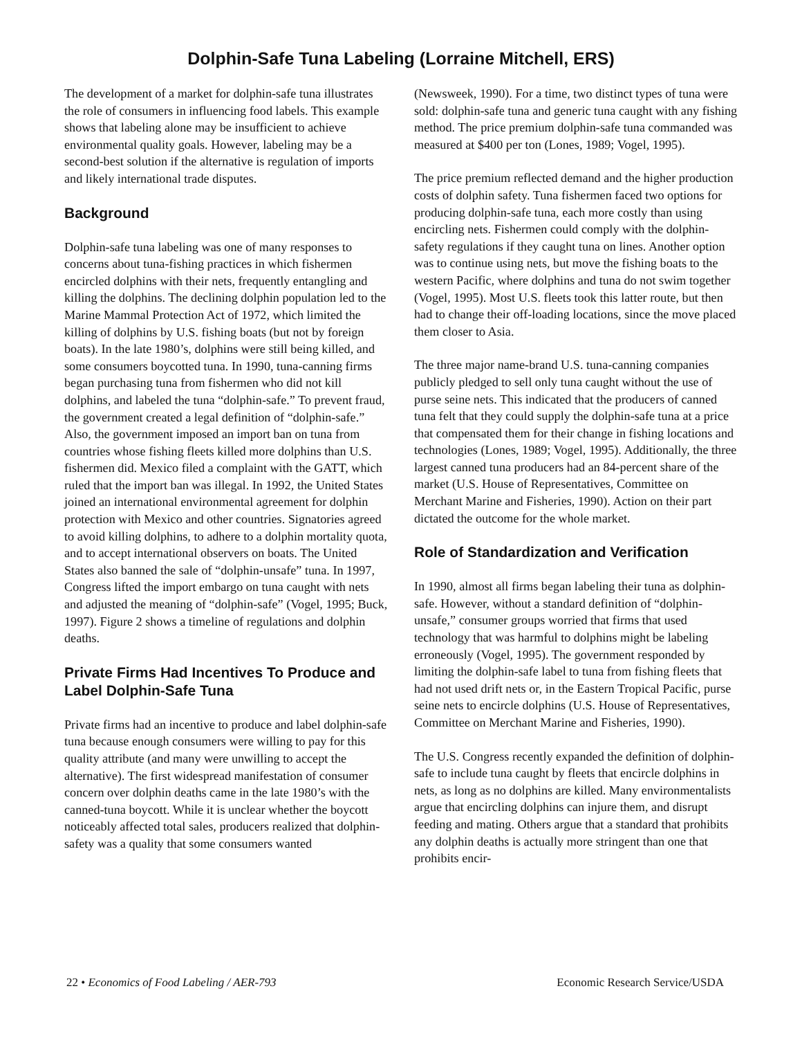Dolphin-Safe Tuna Labeling (Lorraine Mitchell, ERS)
The development of a market for dolphin-safe tuna illustrates the role of consumers in influencing food labels. This example shows that labeling alone may be insufficient to achieve environmental quality goals. However, labeling may be a second-best solution if the alternative is regulation of imports and likely international trade disputes.
Background
Dolphin-safe tuna labeling was one of many responses to concerns about tuna-fishing practices in which fishermen encircled dolphins with their nets, frequently entangling and killing the dolphins. The declining dolphin population led to the Marine Mammal Protection Act of 1972, which limited the killing of dolphins by U.S. fishing boats (but not by foreign boats). In the late 1980’s, dolphins were still being killed, and some consumers boycotted tuna. In 1990, tuna-canning firms began purchasing tuna from fishermen who did not kill dolphins, and labeled the tuna “dolphin-safe.” To prevent fraud, the government created a legal definition of “dolphin-safe.” Also, the government imposed an import ban on tuna from countries whose fishing fleets killed more dolphins than U.S. fishermen did. Mexico filed a complaint with the GATT, which ruled that the import ban was illegal. In 1992, the United States joined an international environmental agreement for dolphin protection with Mexico and other countries. Signatories agreed to avoid killing dolphins, to adhere to a dolphin mortality quota, and to accept international observers on boats. The United States also banned the sale of “dolphin-unsafe” tuna. In 1997, Congress lifted the import embargo on tuna caught with nets and adjusted the meaning of “dolphin-safe” (Vogel, 1995; Buck, 1997). Figure 2 shows a timeline of regulations and dolphin deaths.
Private Firms Had Incentives To Produce and Label Dolphin-Safe Tuna
Private firms had an incentive to produce and label dolphin-safe tuna because enough consumers were willing to pay for this quality attribute (and many were unwilling to accept the alternative). The first widespread manifestation of consumer concern over dolphin deaths came in the late 1980’s with the canned-tuna boycott. While it is unclear whether the boycott noticeably affected total sales, producers realized that dolphin-safety was a quality that some consumers wanted
(Newsweek, 1990). For a time, two distinct types of tuna were sold: dolphin-safe tuna and generic tuna caught with any fishing method. The price premium dolphin-safe tuna commanded was measured at $400 per ton (Lones, 1989; Vogel, 1995).
The price premium reflected demand and the higher production costs of dolphin safety. Tuna fishermen faced two options for producing dolphin-safe tuna, each more costly than using encircling nets. Fishermen could comply with the dolphin-safety regulations if they caught tuna on lines. Another option was to continue using nets, but move the fishing boats to the western Pacific, where dolphins and tuna do not swim together (Vogel, 1995). Most U.S. fleets took this latter route, but then had to change their off-loading locations, since the move placed them closer to Asia.
The three major name-brand U.S. tuna-canning companies publicly pledged to sell only tuna caught without the use of purse seine nets. This indicated that the producers of canned tuna felt that they could supply the dolphin-safe tuna at a price that compensated them for their change in fishing locations and technologies (Lones, 1989; Vogel, 1995). Additionally, the three largest canned tuna producers had an 84-percent share of the market (U.S. House of Representatives, Committee on Merchant Marine and Fisheries, 1990). Action on their part dictated the outcome for the whole market.
Role of Standardization and Verification
In 1990, almost all firms began labeling their tuna as dolphin-safe. However, without a standard definition of “dolphin-unsafe,” consumer groups worried that firms that used technology that was harmful to dolphins might be labeling erroneously (Vogel, 1995). The government responded by limiting the dolphin-safe label to tuna from fishing fleets that had not used drift nets or, in the Eastern Tropical Pacific, purse seine nets to encircle dolphins (U.S. House of Representatives, Committee on Merchant Marine and Fisheries, 1990).
The U.S. Congress recently expanded the definition of dolphin-safe to include tuna caught by fleets that encircle dolphins in nets, as long as no dolphins are killed. Many environmentalists argue that encircling dolphins can injure them, and disrupt feeding and mating. Others argue that a standard that prohibits any dolphin deaths is actually more stringent than one that prohibits encir-
22 • Economics of Food Labeling / AER-793 Economic Research Service/USDA